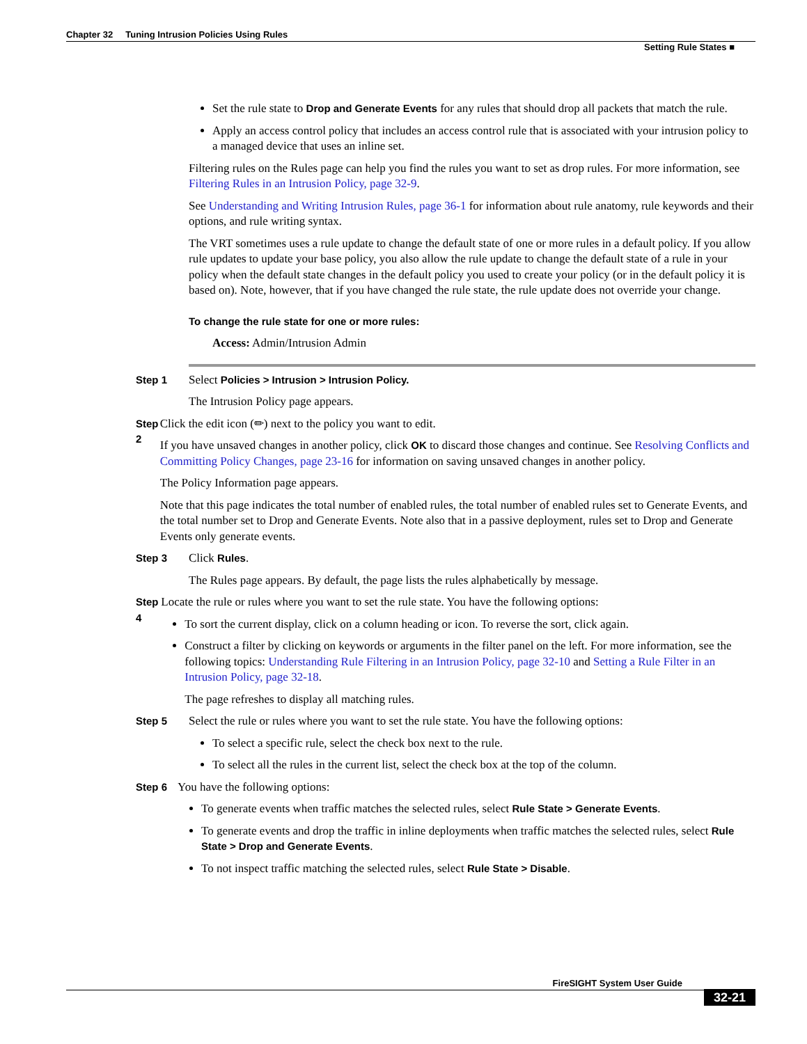Chapter 32 Tuning Intrusion Policies Using Rules
Setting Rule States ■
Set the rule state to Drop and Generate Events for any rules that should drop all packets that match the rule.
Apply an access control policy that includes an access control rule that is associated with your intrusion policy to a managed device that uses an inline set.
Filtering rules on the Rules page can help you find the rules you want to set as drop rules. For more information, see Filtering Rules in an Intrusion Policy, page 32-9.
See Understanding and Writing Intrusion Rules, page 36-1 for information about rule anatomy, rule keywords and their options, and rule writing syntax.
The VRT sometimes uses a rule update to change the default state of one or more rules in a default policy. If you allow rule updates to update your base policy, you also allow the rule update to change the default state of a rule in your policy when the default state changes in the default policy you used to create your policy (or in the default policy it is based on). Note, however, that if you have changed the rule state, the rule update does not override your change.
To change the rule state for one or more rules:
Access: Admin/Intrusion Admin
Step 1 Select Policies > Intrusion > Intrusion Policy.
The Intrusion Policy page appears.
Step 2 Click the edit icon (✏) next to the policy you want to edit.
If you have unsaved changes in another policy, click OK to discard those changes and continue. See Resolving Conflicts and Committing Policy Changes, page 23-16 for information on saving unsaved changes in another policy.
The Policy Information page appears.
Note that this page indicates the total number of enabled rules, the total number of enabled rules set to Generate Events, and the total number set to Drop and Generate Events. Note also that in a passive deployment, rules set to Drop and Generate Events only generate events.
Step 3 Click Rules.
The Rules page appears. By default, the page lists the rules alphabetically by message.
Step 4 Locate the rule or rules where you want to set the rule state. You have the following options:
To sort the current display, click on a column heading or icon. To reverse the sort, click again.
Construct a filter by clicking on keywords or arguments in the filter panel on the left. For more information, see the following topics: Understanding Rule Filtering in an Intrusion Policy, page 32-10 and Setting a Rule Filter in an Intrusion Policy, page 32-18.
The page refreshes to display all matching rules.
Step 5 Select the rule or rules where you want to set the rule state. You have the following options:
To select a specific rule, select the check box next to the rule.
To select all the rules in the current list, select the check box at the top of the column.
Step 6 You have the following options:
To generate events when traffic matches the selected rules, select Rule State > Generate Events.
To generate events and drop the traffic in inline deployments when traffic matches the selected rules, select Rule State > Drop and Generate Events.
To not inspect traffic matching the selected rules, select Rule State > Disable.
FireSIGHT System User Guide
32-21